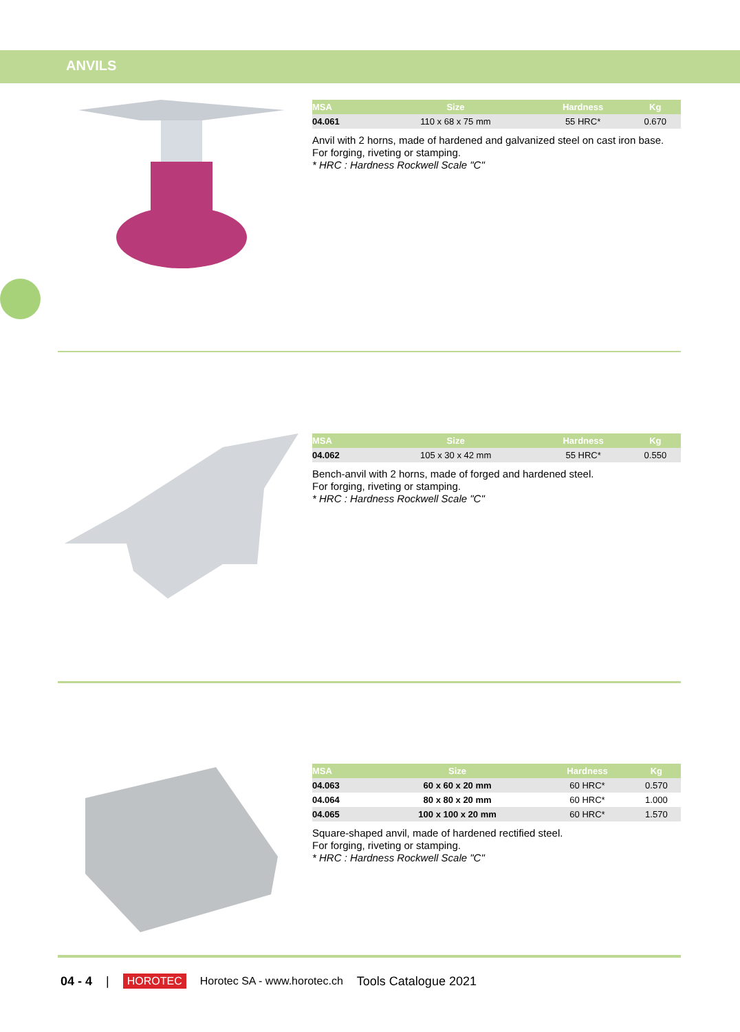ANVILS
| MSA | Size | Hardness | Kg |
| --- | --- | --- | --- |
| 04.061 | 110 x 68 x 75 mm | 55 HRC* | 0.670 |
Anvil with 2 horns, made of hardened and galvanized steel on cast iron base.
For forging, riveting or stamping.
* HRC : Hardness Rockwell Scale "C"
| MSA | Size | Hardness | Kg |
| --- | --- | --- | --- |
| 04.062 | 105 x 30 x 42 mm | 55 HRC* | 0.550 |
Bench-anvil with 2 horns, made of forged and hardened steel.
For forging, riveting or stamping.
* HRC : Hardness Rockwell Scale "C"
| MSA | Size | Hardness | Kg |
| --- | --- | --- | --- |
| 04.063 | 60 x 60 x 20 mm | 60 HRC* | 0.570 |
| 04.064 | 80 x 80 x 20 mm | 60 HRC* | 1.000 |
| 04.065 | 100 x 100 x 20 mm | 60 HRC* | 1.570 |
Square-shaped anvil, made of hardened rectified steel.
For forging, riveting or stamping.
* HRC : Hardness Rockwell Scale "C"
04 - 4 | HOROTEC Horotec SA - www.horotec.ch Tools Catalogue 2021